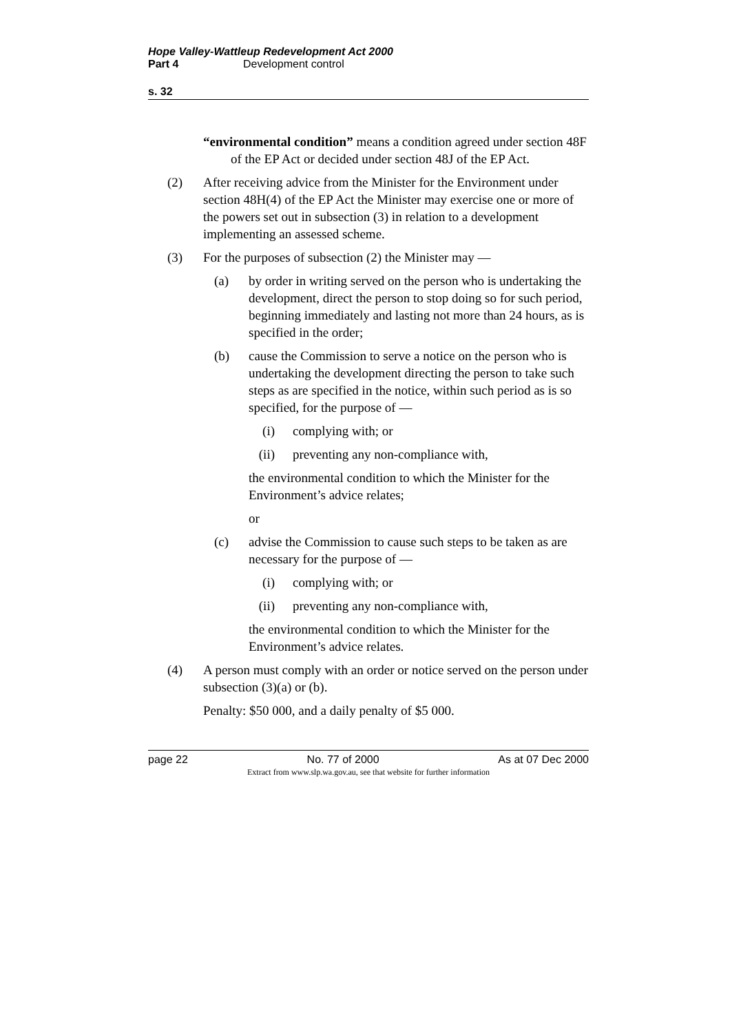Hope Valley-Wattleup Redevelopment Act 2000
Part 4 Development control
s. 32
“environmental condition” means a condition agreed under section 48F of the EP Act or decided under section 48J of the EP Act.
(2) After receiving advice from the Minister for the Environment under section 48H(4) of the EP Act the Minister may exercise one or more of the powers set out in subsection (3) in relation to a development implementing an assessed scheme.
(3) For the purposes of subsection (2) the Minister may —
(a) by order in writing served on the person who is undertaking the development, direct the person to stop doing so for such period, beginning immediately and lasting not more than 24 hours, as is specified in the order;
(b) cause the Commission to serve a notice on the person who is undertaking the development directing the person to take such steps as are specified in the notice, within such period as is so specified, for the purpose of —
(i) complying with; or
(ii) preventing any non-compliance with,
the environmental condition to which the Minister for the Environment’s advice relates;
or
(c) advise the Commission to cause such steps to be taken as are necessary for the purpose of —
(i) complying with; or
(ii) preventing any non-compliance with,
the environmental condition to which the Minister for the Environment’s advice relates.
(4) A person must comply with an order or notice served on the person under subsection (3)(a) or (b).
Penalty: $50 000, and a daily penalty of $5 000.
page 22 No. 77 of 2000 As at 07 Dec 2000
Extract from www.slp.wa.gov.au, see that website for further information